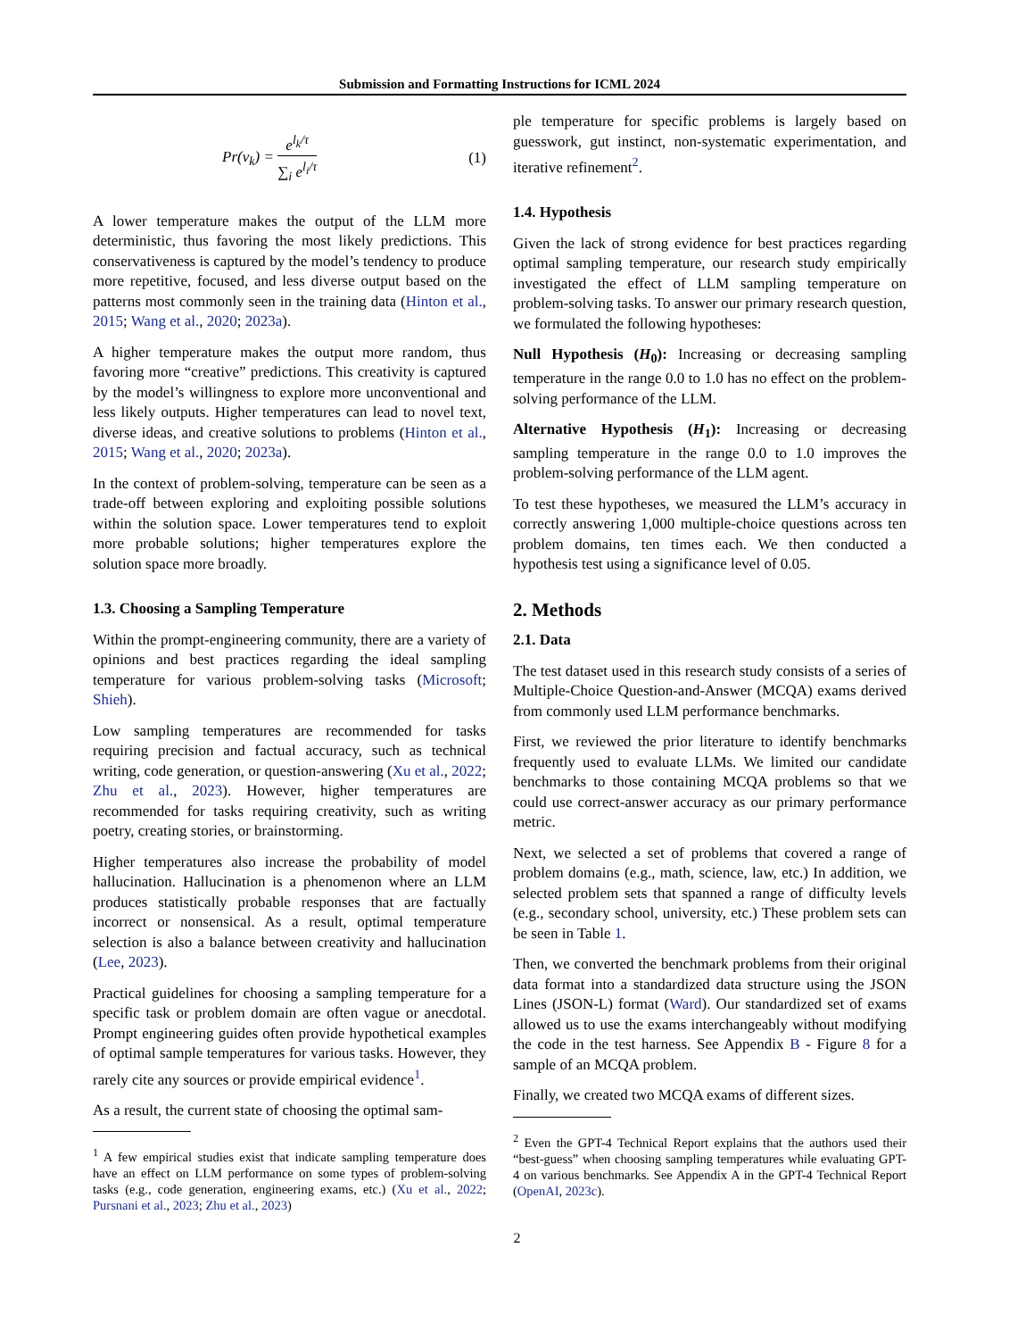Submission and Formatting Instructions for ICML 2024
Pr(v<sub>k</sub>) = e<sup>l<sub>k</sub>/τ</sup> ∑<sub>i</sub> e<sup>l<sub>i</sub>/τ</sup> (1)
A lower temperature makes the output of the LLM more deterministic, thus favoring the most likely predictions. This conservativeness is captured by the model’s tendency to produce more repetitive, focused, and less diverse output based on the patterns most commonly seen in the training data (Hinton et al., 2015; Wang et al., 2020; 2023a).
A higher temperature makes the output more random, thus favoring more “creative” predictions. This creativity is captured by the model’s willingness to explore more unconventional and less likely outputs. Higher temperatures can lead to novel text, diverse ideas, and creative solutions to problems (Hinton et al., 2015; Wang et al., 2020; 2023a).
In the context of problem-solving, temperature can be seen as a trade-off between exploring and exploiting possible solutions within the solution space. Lower temperatures tend to exploit more probable solutions; higher temperatures explore the solution space more broadly.
1.3. Choosing a Sampling Temperature
Within the prompt-engineering community, there are a variety of opinions and best practices regarding the ideal sampling temperature for various problem-solving tasks (Microsoft; Shieh).
Low sampling temperatures are recommended for tasks requiring precision and factual accuracy, such as technical writing, code generation, or question-answering (Xu et al., 2022; Zhu et al., 2023). However, higher temperatures are recommended for tasks requiring creativity, such as writing poetry, creating stories, or brainstorming.
Higher temperatures also increase the probability of model hallucination. Hallucination is a phenomenon where an LLM produces statistically probable responses that are factually incorrect or nonsensical. As a result, optimal temperature selection is also a balance between creativity and hallucination (Lee, 2023).
Practical guidelines for choosing a sampling temperature for a specific task or problem domain are often vague or anecdotal. Prompt engineering guides often provide hypothetical examples of optimal sample temperatures for various tasks. However, they rarely cite any sources or provide empirical evidence<sup>1</sup>.
As a result, the current state of choosing the optimal sam-
<sup>1</sup> A few empirical studies exist that indicate sampling temperature does have an effect on LLM performance on some types of problem-solving tasks (e.g., code generation, engineering exams, etc.) (Xu et al., 2022; Pursnani et al., 2023; Zhu et al., 2023)
ple temperature for specific problems is largely based on guesswork, gut instinct, non-systematic experimentation, and iterative refinement<sup>2</sup>.
1.4. Hypothesis
Given the lack of strong evidence for best practices regarding optimal sampling temperature, our research study empirically investigated the effect of LLM sampling temperature on problem-solving tasks. To answer our primary research question, we formulated the following hypotheses:
Null Hypothesis (H<sub>0</sub>): Increasing or decreasing sampling temperature in the range 0.0 to 1.0 has no effect on the problem-solving performance of the LLM.
Alternative Hypothesis (H<sub>1</sub>): Increasing or decreasing sampling temperature in the range 0.0 to 1.0 improves the problem-solving performance of the LLM agent.
To test these hypotheses, we measured the LLM’s accuracy in correctly answering 1,000 multiple-choice questions across ten problem domains, ten times each. We then conducted a hypothesis test using a significance level of 0.05.
2. Methods
2.1. Data
The test dataset used in this research study consists of a series of Multiple-Choice Question-and-Answer (MCQA) exams derived from commonly used LLM performance benchmarks.
First, we reviewed the prior literature to identify benchmarks frequently used to evaluate LLMs. We limited our candidate benchmarks to those containing MCQA problems so that we could use correct-answer accuracy as our primary performance metric.
Next, we selected a set of problems that covered a range of problem domains (e.g., math, science, law, etc.) In addition, we selected problem sets that spanned a range of difficulty levels (e.g., secondary school, university, etc.) These problem sets can be seen in Table 1.
Then, we converted the benchmark problems from their original data format into a standardized data structure using the JSON Lines (JSON-L) format (Ward). Our standardized set of exams allowed us to use the exams interchangeably without modifying the code in the test harness. See Appendix B - Figure 8 for a sample of an MCQA problem.
Finally, we created two MCQA exams of different sizes.
<sup>2</sup> Even the GPT-4 Technical Report explains that the authors used their “best-guess” when choosing sampling temperatures while evaluating GPT-4 on various benchmarks. See Appendix A in the GPT-4 Technical Report (OpenAI, 2023c).
2